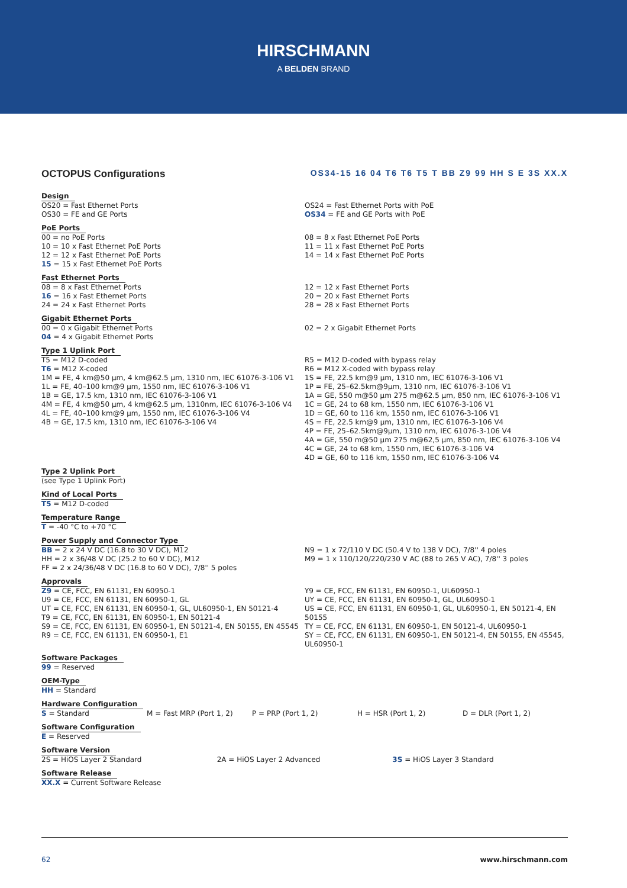HIRSCHMANN
A BELDEN BRAND
OCTOPUS Configurations OS34-15 16 04 T6 T6 T5 T BB Z9 99 HH S E 3S XX.X
Design
OS20 = Fast Ethernet Ports
OS30 = FE and GE Ports
OS24 = Fast Ethernet Ports with PoE
OS34 = FE and GE Ports with PoE
PoE Ports
00 = no PoE Ports
10 = 10 x Fast Ethernet PoE Ports
12 = 12 x Fast Ethernet PoE Ports
15 = 15 x Fast Ethernet PoE Ports
08 = 8 x Fast Ethernet PoE Ports
11 = 11 x Fast Ethernet PoE Ports
14 = 14 x Fast Ethernet PoE Ports
Fast Ethernet Ports
08 = 8 x Fast Ethernet Ports
16 = 16 x Fast Ethernet Ports
24 = 24 x Fast Ethernet Ports
12 = 12 x Fast Ethernet Ports
20 = 20 x Fast Ethernet Ports
28 = 28 x Fast Ethernet Ports
Gigabit Ethernet Ports
00 = 0 x Gigabit Ethernet Ports
04 = 4 x Gigabit Ethernet Ports
02 = 2 x Gigabit Ethernet Ports
Type 1 Uplink Port
T5 = M12 D-coded
T6 = M12 X-coded
1M = FE, 4 km@50 µm, 4 km@62.5 µm, 1310 nm, IEC 61076-3-106 V1
1L = FE, 40–100 km@9 µm, 1550 nm, IEC 61076-3-106 V1
1B = GE, 17.5 km, 1310 nm, IEC 61076-3-106 V1
4M = FE, 4 km@50 µm, 4 km@62.5 µm, 1310nm, IEC 61076-3-106 V4
4L = FE, 40–100 km@9 µm, 1550 nm, IEC 61076-3-106 V4
4B = GE, 17.5 km, 1310 nm, IEC 61076-3-106 V4
R5 = M12 D-coded with bypass relay
R6 = M12 X-coded with bypass relay
1S = FE, 22.5 km@9 µm, 1310 nm, IEC 61076-3-106 V1
1P = FE, 25–62.5km@9µm, 1310 nm, IEC 61076-3-106 V1
1A = GE, 550 m@50 µm 275 m@62.5 µm, 850 nm, IEC 61076-3-106 V1
1C = GE, 24 to 68 km, 1550 nm, IEC 61076-3-106 V1
1D = GE, 60 to 116 km, 1550 nm, IEC 61076-3-106 V1
4S = FE, 22.5 km@9 µm, 1310 nm, IEC 61076-3-106 V4
4P = FE, 25–62.5km@9µm, 1310 nm, IEC 61076-3-106 V4
4A = GE, 550 m@50 µm 275 m@62,5 µm, 850 nm, IEC 61076-3-106 V4
4C = GE, 24 to 68 km, 1550 nm, IEC 61076-3-106 V4
4D = GE, 60 to 116 km, 1550 nm, IEC 61076-3-106 V4
Type 2 Uplink Port
(see Type 1 Uplink Port)
Kind of Local Ports
T5 = M12 D-coded
Temperature Range
T = -40 °C to +70 °C
Power Supply and Connector Type
BB = 2 x 24 V DC (16.8 to 30 V DC), M12
HH = 2 x 36/48 V DC (25.2 to 60 V DC), M12
FF = 2 x 24/36/48 V DC (16.8 to 60 V DC), 7/8'' 5 poles
N9 = 1 x 72/110 V DC (50.4 V to 138 V DC), 7/8'' 4 poles
M9 = 1 x 110/120/220/230 V AC (88 to 265 V AC), 7/8'' 3 poles
Approvals
Z9 = CE, FCC, EN 61131, EN 60950-1
U9 = CE, FCC, EN 61131, EN 60950-1, GL
UT = CE, FCC, EN 61131, EN 60950-1, GL, UL60950-1, EN 50121-4
T9 = CE, FCC, EN 61131, EN 60950-1, EN 50121-4
S9 = CE, FCC, EN 61131, EN 60950-1, EN 50121-4, EN 50155, EN 45545
R9 = CE, FCC, EN 61131, EN 60950-1, E1
Y9 = CE, FCC, EN 61131, EN 60950-1, UL60950-1
UY = CE, FCC, EN 61131, EN 60950-1, GL, UL60950-1
US = CE, FCC, EN 61131, EN 60950-1, GL, UL60950-1, EN 50121-4, EN 50155
TY = CE, FCC, EN 61131, EN 60950-1, EN 50121-4, UL60950-1
SY = CE, FCC, EN 61131, EN 60950-1, EN 50121-4, EN 50155, EN 45545, UL60950-1
Software Packages
99 = Reserved
OEM-Type
HH = Standard
Hardware Configuration
S = Standard M = Fast MRP (Port 1, 2) P = PRP (Port 1, 2) H = HSR (Port 1, 2) D = DLR (Port 1, 2)
Software Configuration
E = Reserved
Software Version
2S = HiOS Layer 2 Standard 2A = HiOS Layer 2 Advanced 3S = HiOS Layer 3 Standard
Software Release
XX.X = Current Software Release
62 www.hirschmann.com